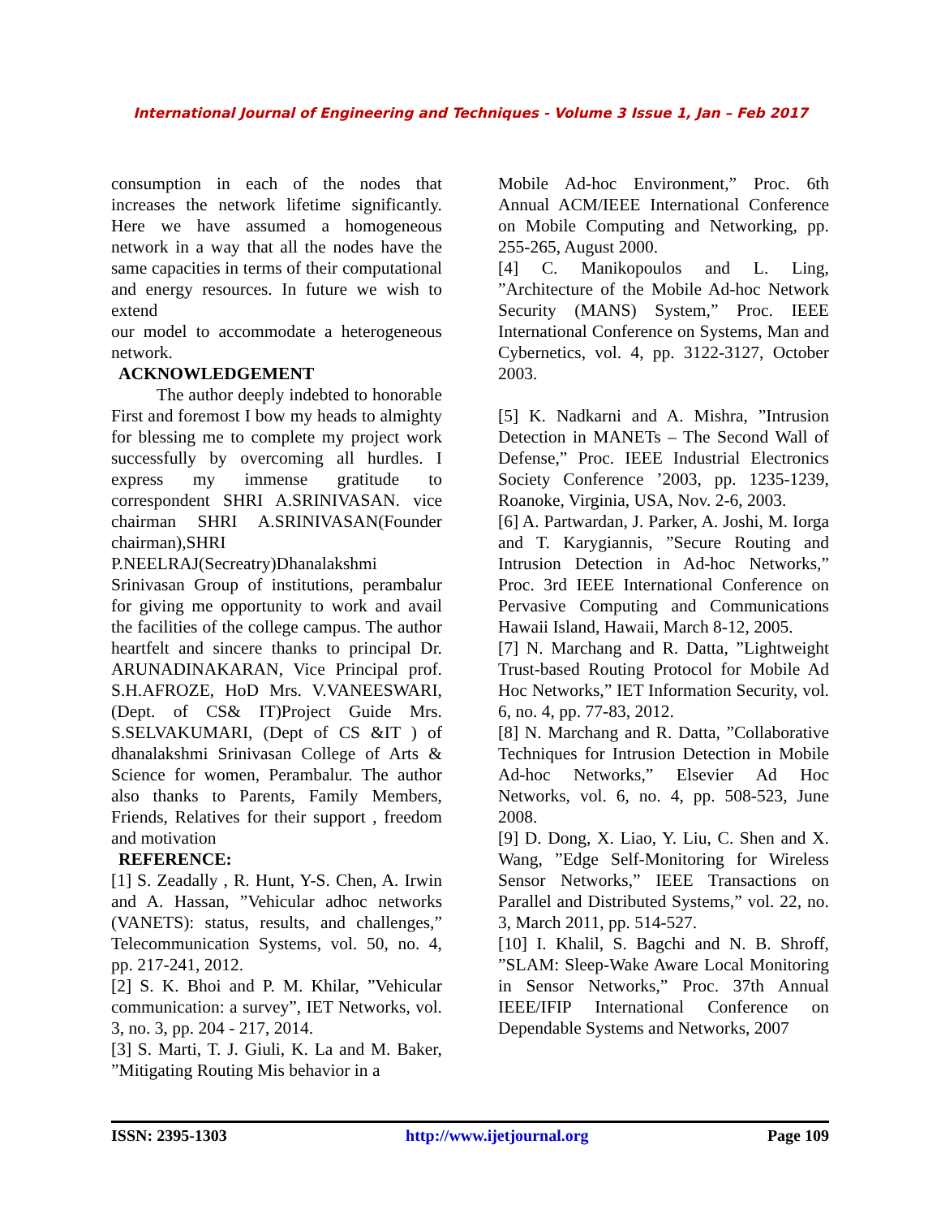International Journal of Engineering and Techniques - Volume 3 Issue 1, Jan – Feb 2017
consumption in each of the nodes that increases the network lifetime significantly. Here we have assumed a homogeneous network in a way that all the nodes have the same capacities in terms of their computational and energy resources. In future we wish to extend
our model to accommodate a heterogeneous network.
ACKNOWLEDGEMENT
The author deeply indebted to honorable First and foremost I bow my heads to almighty for blessing me to complete my project work successfully by overcoming all hurdles. I express my immense gratitude to correspondent SHRI A.SRINIVASAN. vice chairman SHRI A.SRINIVASAN(Founder chairman),SHRI P.NEELRAJ(Secreatry)Dhanalakshmi Srinivasan Group of institutions, perambalur for giving me opportunity to work and avail the facilities of the college campus. The author heartfelt and sincere thanks to principal Dr. ARUNADINAKARAN, Vice Principal prof. S.H.AFROZE, HoD Mrs. V.VANEESWARI,(Dept. of CS& IT)Project Guide Mrs. S.SELVAKUMARI, (Dept of CS &IT ) of dhanalakshmi Srinivasan College of Arts & Science for women, Perambalur. The author also thanks to Parents, Family Members, Friends, Relatives for their support , freedom and motivation
REFERENCE:
[1] S. Zeadally , R. Hunt, Y-S. Chen, A. Irwin and A. Hassan, ”Vehicular adhoc networks (VANETS): status, results, and challenges,” Telecommunication Systems, vol. 50, no. 4, pp. 217-241, 2012.
[2] S. K. Bhoi and P. M. Khilar, ”Vehicular communication: a survey”, IET Networks, vol. 3, no. 3, pp. 204 - 217, 2014.
[3] S. Marti, T. J. Giuli, K. La and M. Baker, ”Mitigating Routing Mis behavior in a
Mobile Ad-hoc Environment,” Proc. 6th Annual ACM/IEEE International Conference on Mobile Computing and Networking, pp. 255-265, August 2000.
[4] C. Manikopoulos and L. Ling, ”Architecture of the Mobile Ad-hoc Network Security (MANS) System,” Proc. IEEE International Conference on Systems, Man and Cybernetics, vol. 4, pp. 3122-3127, October 2003.
[5] K. Nadkarni and A. Mishra, ”Intrusion Detection in MANETs – The Second Wall of Defense,” Proc. IEEE Industrial Electronics Society Conference ’2003, pp. 1235-1239, Roanoke, Virginia, USA, Nov. 2-6, 2003.
[6] A. Partwardan, J. Parker, A. Joshi, M. Iorga and T. Karygiannis, ”Secure Routing and Intrusion Detection in Ad-hoc Networks,” Proc. 3rd IEEE International Conference on Pervasive Computing and Communications Hawaii Island, Hawaii, March 8-12, 2005.
[7] N. Marchang and R. Datta, ”Lightweight Trust-based Routing Protocol for Mobile Ad Hoc Networks,” IET Information Security, vol. 6, no. 4, pp. 77-83, 2012.
[8] N. Marchang and R. Datta, ”Collaborative Techniques for Intrusion Detection in Mobile Ad-hoc Networks,” Elsevier Ad Hoc Networks, vol. 6, no. 4, pp. 508-523, June 2008.
[9] D. Dong, X. Liao, Y. Liu, C. Shen and X. Wang, ”Edge Self-Monitoring for Wireless Sensor Networks,” IEEE Transactions on Parallel and Distributed Systems,” vol. 22, no. 3, March 2011, pp. 514-527.
[10] I. Khalil, S. Bagchi and N. B. Shroff, ”SLAM: Sleep-Wake Aware Local Monitoring in Sensor Networks,” Proc. 37th Annual IEEE/IFIP International Conference on Dependable Systems and Networks, 2007
ISSN: 2395-1303 http://www.ijetjournal.org Page 109